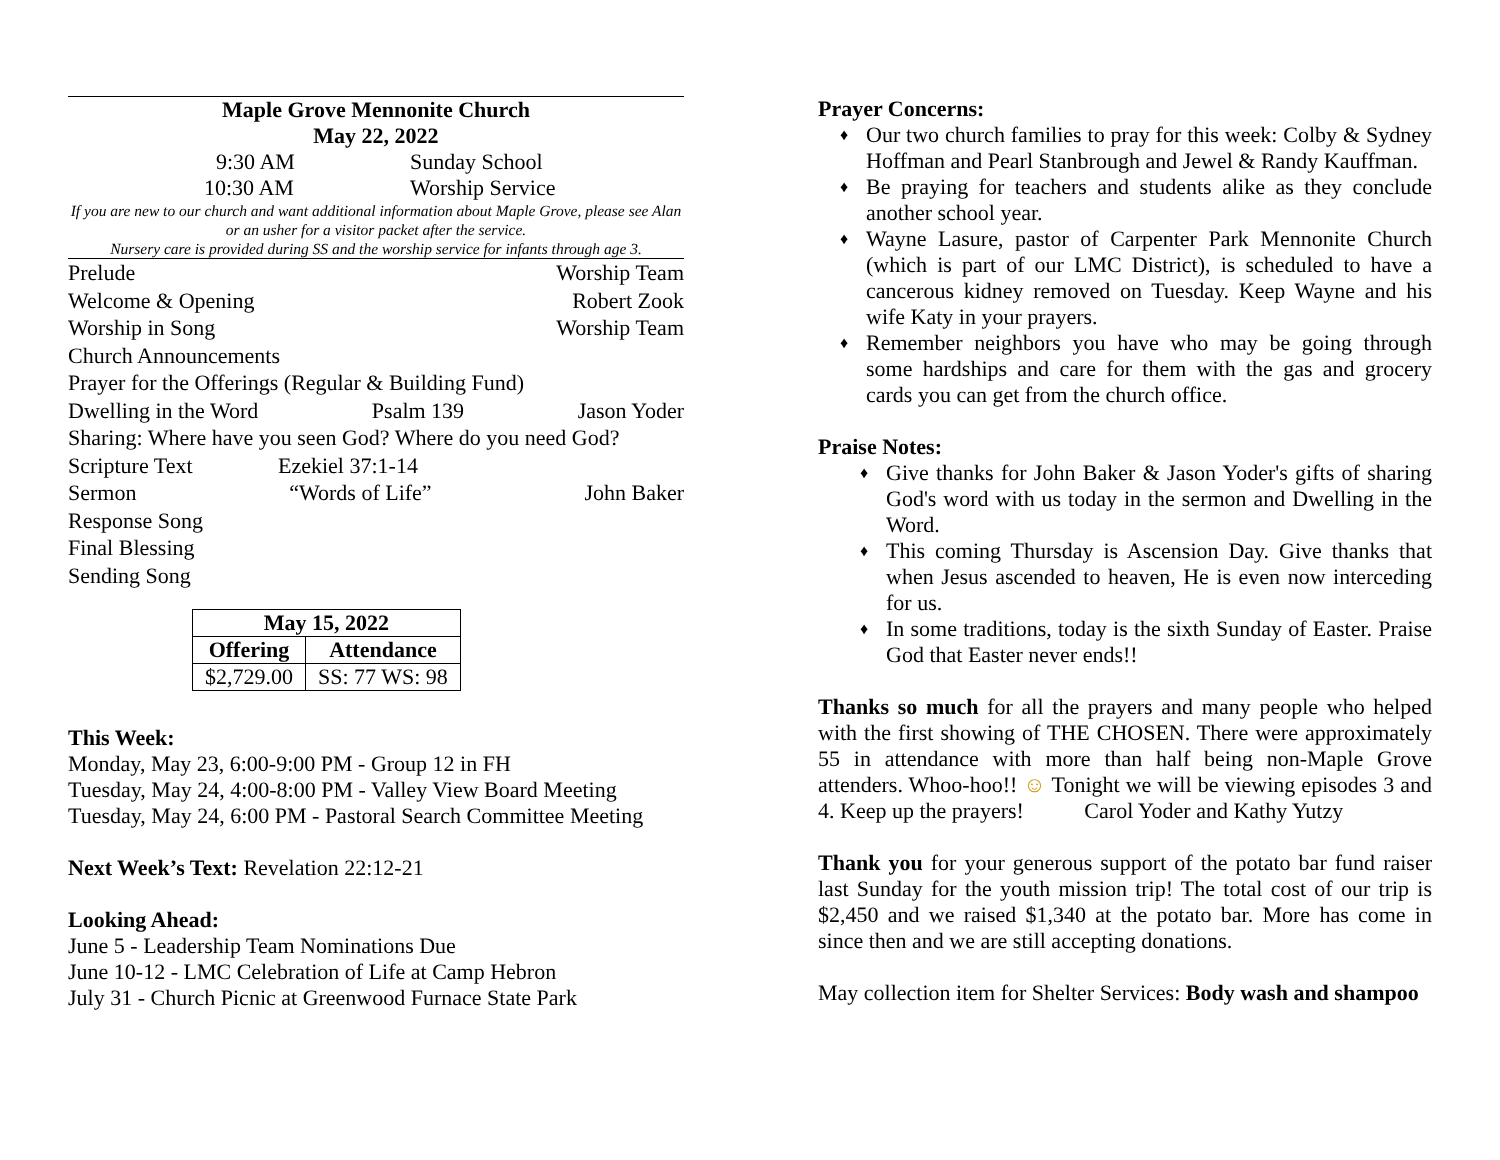Maple Grove Mennonite Church
May 22, 2022
9:30 AM Sunday School
10:30 AM Worship Service
If you are new to our church and want additional information about Maple Grove, please see Alan or an usher for a visitor packet after the service.
Nursery care is provided during SS and the worship service for infants through age 3.
Prelude Worship Team
Welcome & Opening Robert Zook
Worship in Song Worship Team
Church Announcements
Prayer for the Offerings (Regular & Building Fund)
Dwelling in the Word Psalm 139 Jason Yoder
Sharing: Where have you seen God? Where do you need God?
Scripture Text Ezekiel 37:1-14
Sermon “Words of Life” John Baker
Response Song
Final Blessing
Sending Song
| May 15, 2022 | |
| --- | --- |
| Offering | Attendance |
| $2,729.00 | SS: 77 WS: 98 |
This Week:
Monday, May 23, 6:00-9:00 PM - Group 12 in FH
Tuesday, May 24, 4:00-8:00 PM - Valley View Board Meeting
Tuesday, May 24, 6:00 PM - Pastoral Search Committee Meeting
Next Week’s Text: Revelation 22:12-21
Looking Ahead:
June 5 - Leadership Team Nominations Due
June 10-12 - LMC Celebration of Life at Camp Hebron
July 31 - Church Picnic at Greenwood Furnace State Park
Prayer Concerns:
Our two church families to pray for this week: Colby & Sydney Hoffman and Pearl Stanbrough and Jewel & Randy Kauffman.
Be praying for teachers and students alike as they conclude another school year.
Wayne Lasure, pastor of Carpenter Park Mennonite Church (which is part of our LMC District), is scheduled to have a cancerous kidney removed on Tuesday. Keep Wayne and his wife Katy in your prayers.
Remember neighbors you have who may be going through some hardships and care for them with the gas and grocery cards you can get from the church office.
Praise Notes:
Give thanks for John Baker & Jason Yoder's gifts of sharing God's word with us today in the sermon and Dwelling in the Word.
This coming Thursday is Ascension Day. Give thanks that when Jesus ascended to heaven, He is even now interceding for us.
In some traditions, today is the sixth Sunday of Easter. Praise God that Easter never ends!!
Thanks so much for all the prayers and many people who helped with the first showing of THE CHOSEN. There were approximately 55 in attendance with more than half being non-Maple Grove attenders. Whoo-hoo!! ☺ Tonight we will be viewing episodes 3 and 4. Keep up the prayers! Carol Yoder and Kathy Yutzy
Thank you for your generous support of the potato bar fund raiser last Sunday for the youth mission trip! The total cost of our trip is $2,450 and we raised $1,340 at the potato bar. More has come in since then and we are still accepting donations.
May collection item for Shelter Services: Body wash and shampoo